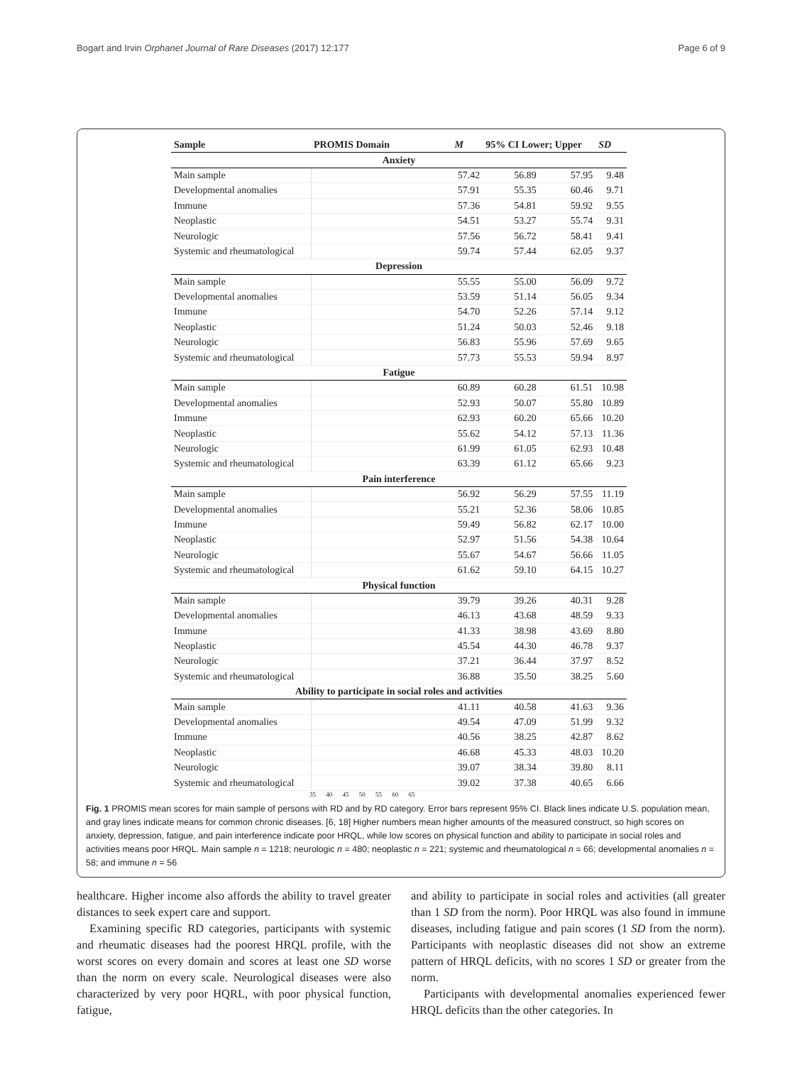Bogart and Irvin Orphanet Journal of Rare Diseases (2017) 12:177 Page 6 of 9
| Sample | PROMIS Domain | M | 95% CI Lower; Upper | | SD |
| --- | --- | --- | --- | --- | --- |
| Anxiety | | | | | |
| Main sample | | 57.42 | 56.89 | 57.95 | 9.48 |
| Developmental anomalies | | 57.91 | 55.35 | 60.46 | 9.71 |
| Immune | | 57.36 | 54.81 | 59.92 | 9.55 |
| Neoplastic | | 54.51 | 53.27 | 55.74 | 9.31 |
| Neurologic | | 57.56 | 56.72 | 58.41 | 9.41 |
| Systemic and rheumatological | | 59.74 | 57.44 | 62.05 | 9.37 |
| Depression | | | | | |
| Main sample | | 55.55 | 55.00 | 56.09 | 9.72 |
| Developmental anomalies | | 53.59 | 51.14 | 56.05 | 9.34 |
| Immune | | 54.70 | 52.26 | 57.14 | 9.12 |
| Neoplastic | | 51.24 | 50.03 | 52.46 | 9.18 |
| Neurologic | | 56.83 | 55.96 | 57.69 | 9.65 |
| Systemic and rheumatological | | 57.73 | 55.53 | 59.94 | 8.97 |
| Fatigue | | | | | |
| Main sample | | 60.89 | 60.28 | 61.51 | 10.98 |
| Developmental anomalies | | 52.93 | 50.07 | 55.80 | 10.89 |
| Immune | | 62.93 | 60.20 | 65.66 | 10.20 |
| Neoplastic | | 55.62 | 54.12 | 57.13 | 11.36 |
| Neurologic | | 61.99 | 61.05 | 62.93 | 10.48 |
| Systemic and rheumatological | | 63.39 | 61.12 | 65.66 | 9.23 |
| Pain interference | | | | | |
| Main sample | | 56.92 | 56.29 | 57.55 | 11.19 |
| Developmental anomalies | | 55.21 | 52.36 | 58.06 | 10.85 |
| Immune | | 59.49 | 56.82 | 62.17 | 10.00 |
| Neoplastic | | 52.97 | 51.56 | 54.38 | 10.64 |
| Neurologic | | 55.67 | 54.67 | 56.66 | 11.05 |
| Systemic and rheumatological | | 61.62 | 59.10 | 64.15 | 10.27 |
| Physical function | | | | | |
| Main sample | | 39.79 | 39.26 | 40.31 | 9.28 |
| Developmental anomalies | | 46.13 | 43.68 | 48.59 | 9.33 |
| Immune | | 41.33 | 38.98 | 43.69 | 8.80 |
| Neoplastic | | 45.54 | 44.30 | 46.78 | 9.37 |
| Neurologic | | 37.21 | 36.44 | 37.97 | 8.52 |
| Systemic and rheumatological | | 36.88 | 35.50 | 38.25 | 5.60 |
| Ability to participate in social roles and activities | | | | | |
| Main sample | | 41.11 | 40.58 | 41.63 | 9.36 |
| Developmental anomalies | | 49.54 | 47.09 | 51.99 | 9.32 |
| Immune | | 40.56 | 38.25 | 42.87 | 8.62 |
| Neoplastic | | 46.68 | 45.33 | 48.03 | 10.20 |
| Neurologic | | 39.07 | 38.34 | 39.80 | 8.11 |
| Systemic and rheumatological | | 39.02 | 37.38 | 40.65 | 6.66 |
35 40 45 50 55 60 65
Fig. 1 PROMIS mean scores for main sample of persons with RD and by RD category. Error bars represent 95% CI. Black lines indicate U.S. population mean, and gray lines indicate means for common chronic diseases. [6, 18] Higher numbers mean higher amounts of the measured construct, so high scores on anxiety, depression, fatigue, and pain interference indicate poor HRQL, while low scores on physical function and ability to participate in social roles and activities means poor HRQL. Main sample n = 1218; neurologic n = 480; neoplastic n = 221; systemic and rheumatological n = 66; developmental anomalies n = 58; and immune n = 56
healthcare. Higher income also affords the ability to travel greater distances to seek expert care and support.
Examining specific RD categories, participants with systemic and rheumatic diseases had the poorest HRQL profile, with the worst scores on every domain and scores at least one SD worse than the norm on every scale. Neurological diseases were also characterized by very poor HQRL, with poor physical function, fatigue,
and ability to participate in social roles and activities (all greater than 1 SD from the norm). Poor HRQL was also found in immune diseases, including fatigue and pain scores (1 SD from the norm). Participants with neoplastic diseases did not show an extreme pattern of HRQL deficits, with no scores 1 SD or greater from the norm.
Participants with developmental anomalies experienced fewer HRQL deficits than the other categories. In